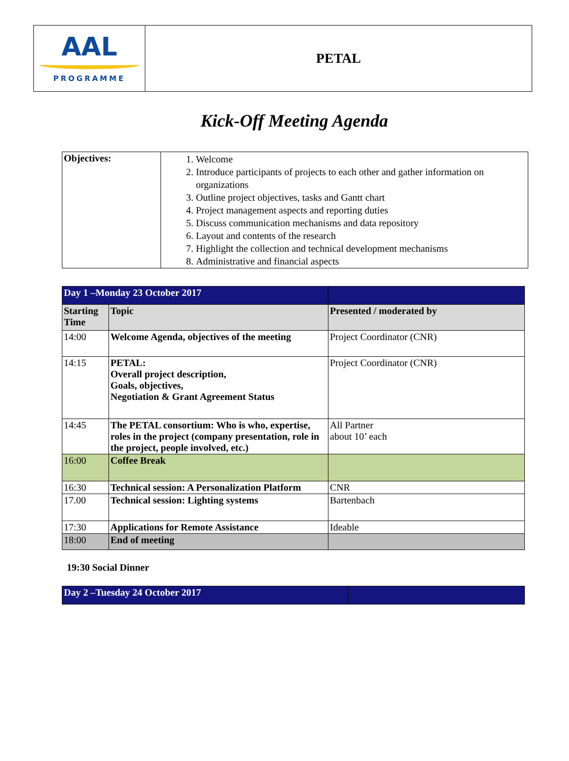| AAL PROGRAMME | PETAL |
Kick-Off Meeting Agenda
| Objectives: | 1. Welcome 2. Introduce participants of projects to each other and gather information on organizations 3. Outline project objectives, tasks and Gantt chart 4. Project management aspects and reporting duties 5. Discuss communication mechanisms and data repository 6. Layout and contents of the research 7. Highlight the collection and technical development mechanisms 8. Administrative and financial aspects |
| Day 1 –Monday 23 October 2017 | | |
| Starting Time | Topic | Presented / moderated by |
| 14:00 | Welcome Agenda, objectives of the meeting | Project Coordinator (CNR) |
| 14:15 | PETAL: Overall project description, Goals, objectives, Negotiation & Grant Agreement Status | Project Coordinator (CNR) |
| 14:45 | The PETAL consortium: Who is who, expertise, roles in the project (company presentation, role in the project, people involved, etc.) | All Partner about 10’ each |
| 16:00 | Coffee Break | |
| 16:30 | Technical session: A Personalization Platform | CNR |
| 17.00 | Technical session: Lighting systems | Bartenbach |
| 17:30 | Applications for Remote Assistance | Ideable |
| 18:00 | End of meeting | |
19:30 Social Dinner
| Day 2 –Tuesday 24 October 2017 | |